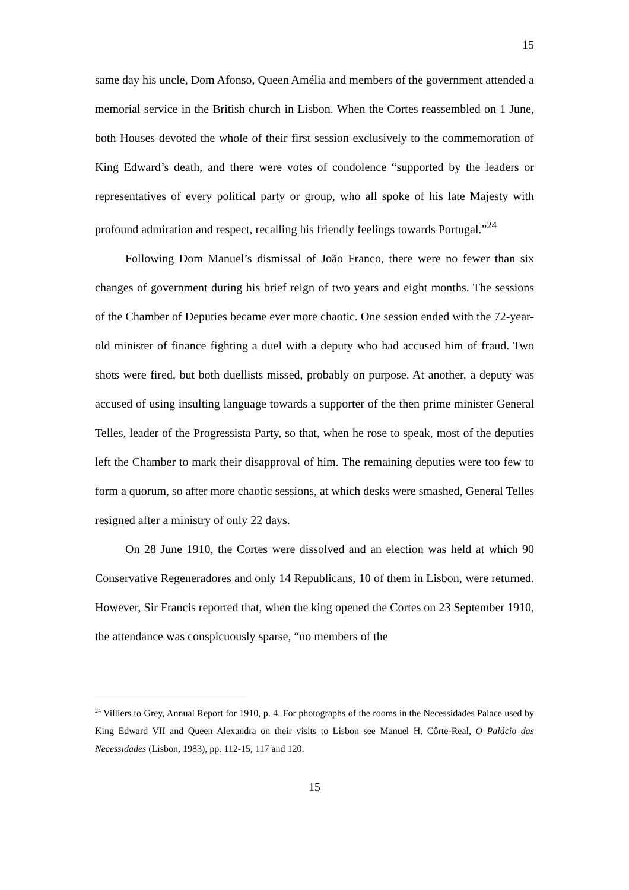15
same day his uncle, Dom Afonso, Queen Amélia and members of the government attended a memorial service in the British church in Lisbon. When the Cortes reassembled on 1 June, both Houses devoted the whole of their first session exclusively to the commemoration of King Edward’s death, and there were votes of condolence “supported by the leaders or representatives of every political party or group, who all spoke of his late Majesty with profound admiration and respect, recalling his friendly feelings towards Portugal.”<sup>24</sup>
Following Dom Manuel’s dismissal of João Franco, there were no fewer than six changes of government during his brief reign of two years and eight months. The sessions of the Chamber of Deputies became ever more chaotic. One session ended with the 72-year-old minister of finance fighting a duel with a deputy who had accused him of fraud. Two shots were fired, but both duellists missed, probably on purpose. At another, a deputy was accused of using insulting language towards a supporter of the then prime minister General Telles, leader of the Progressista Party, so that, when he rose to speak, most of the deputies left the Chamber to mark their disapproval of him. The remaining deputies were too few to form a quorum, so after more chaotic sessions, at which desks were smashed, General Telles resigned after a ministry of only 22 days.
On 28 June 1910, the Cortes were dissolved and an election was held at which 90 Conservative Regeneradores and only 14 Republicans, 10 of them in Lisbon, were returned. However, Sir Francis reported that, when the king opened the Cortes on 23 September 1910, the attendance was conspicuously sparse, “no members of the
<sup>24</sup> Villiers to Grey, Annual Report for 1910, p. 4. For photographs of the rooms in the Necessidades Palace used by King Edward VII and Queen Alexandra on their visits to Lisbon see Manuel H. Côrte-Real, O Palácio das Necessidades (Lisbon, 1983), pp. 112-15, 117 and 120.
15